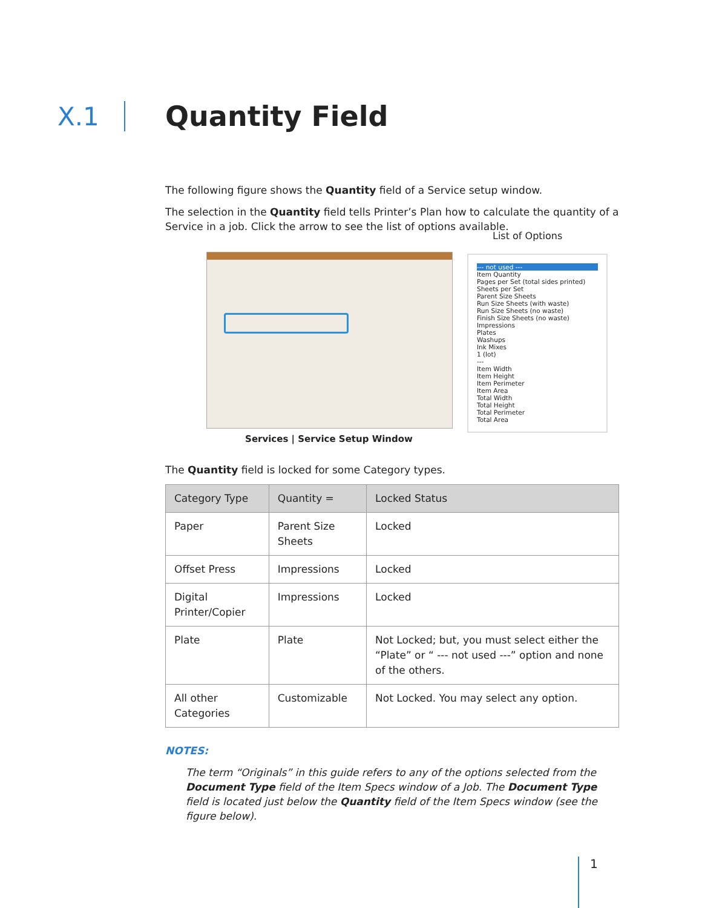X.1 Quantity Field
The following figure shows the Quantity field of a Service setup window.
The selection in the Quantity field tells Printer’s Plan how to calculate the quantity of a Service in a job. Click the arrow to see the list of options available.
Services | Service Setup Window
List of Options
--- not used ---
Item Quantity
Pages per Set (total sides printed)
Sheets per Set
Parent Size Sheets
Run Size Sheets (with waste)
Run Size Sheets (no waste)
Finish Size Sheets (no waste)
Impressions
Plates
Washups
Ink Mixes
1 (lot)
---
Item Width
Item Height
Item Perimeter
Item Area
Total Width
Total Height
Total Perimeter
Total Area
The Quantity field is locked for some Category types.
| Category Type | Quantity = | Locked Status |
| --- | --- | --- |
| Paper | Parent Size Sheets | Locked |
| Offset Press | Impressions | Locked |
| Digital Printer/Copier | Impressions | Locked |
| Plate | Plate | Not Locked; but, you must select either the “Plate” or “ --- not used ---” option and none of the others. |
| All other Categories | Customizable | Not Locked. You may select any option. |
NOTES:
The term “Originals” in this guide refers to any of the options selected from the Document Type field of the Item Specs window of a Job. The Document Type field is located just below the Quantity field of the Item Specs window (see the figure below).
1